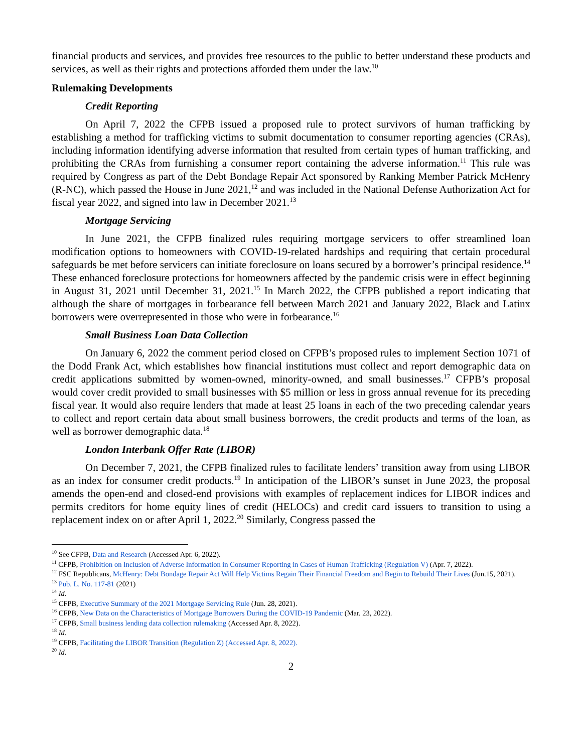financial products and services, and provides free resources to the public to better understand these products and services, as well as their rights and protections afforded them under the law.<sup>10</sup>
Rulemaking Developments
Credit Reporting
On April 7, 2022 the CFPB issued a proposed rule to protect survivors of human trafficking by establishing a method for trafficking victims to submit documentation to consumer reporting agencies (CRAs), including information identifying adverse information that resulted from certain types of human trafficking, and prohibiting the CRAs from furnishing a consumer report containing the adverse information.<sup>11</sup> This rule was required by Congress as part of the Debt Bondage Repair Act sponsored by Ranking Member Patrick McHenry (R-NC), which passed the House in June 2021,<sup>12</sup> and was included in the National Defense Authorization Act for fiscal year 2022, and signed into law in December 2021.<sup>13</sup>
Mortgage Servicing
In June 2021, the CFPB finalized rules requiring mortgage servicers to offer streamlined loan modification options to homeowners with COVID-19-related hardships and requiring that certain procedural safeguards be met before servicers can initiate foreclosure on loans secured by a borrower’s principal residence.<sup>14</sup> These enhanced foreclosure protections for homeowners affected by the pandemic crisis were in effect beginning in August 31, 2021 until December 31, 2021.<sup>15</sup> In March 2022, the CFPB published a report indicating that although the share of mortgages in forbearance fell between March 2021 and January 2022, Black and Latinx borrowers were overrepresented in those who were in forbearance.<sup>16</sup>
Small Business Loan Data Collection
On January 6, 2022 the comment period closed on CFPB’s proposed rules to implement Section 1071 of the Dodd Frank Act, which establishes how financial institutions must collect and report demographic data on credit applications submitted by women-owned, minority-owned, and small businesses.<sup>17</sup> CFPB’s proposal would cover credit provided to small businesses with $5 million or less in gross annual revenue for its preceding fiscal year. It would also require lenders that made at least 25 loans in each of the two preceding calendar years to collect and report certain data about small business borrowers, the credit products and terms of the loan, as well as borrower demographic data.<sup>18</sup>
London Interbank Offer Rate (LIBOR)
On December 7, 2021, the CFPB finalized rules to facilitate lenders’ transition away from using LIBOR as an index for consumer credit products.<sup>19</sup> In anticipation of the LIBOR’s sunset in June 2023, the proposal amends the open-end and closed-end provisions with examples of replacement indices for LIBOR indices and permits creditors for home equity lines of credit (HELOCs) and credit card issuers to transition to using a replacement index on or after April 1, 2022.<sup>20</sup> Similarly, Congress passed the
<sup>10</sup> See CFPB, Data and Research (Accessed Apr. 6, 2022).
<sup>11</sup> CFPB, Prohibition on Inclusion of Adverse Information in Consumer Reporting in Cases of Human Trafficking (Regulation V) (Apr. 7, 2022).
<sup>12</sup> FSC Republicans, McHenry: Debt Bondage Repair Act Will Help Victims Regain Their Financial Freedom and Begin to Rebuild Their Lives (Jun.15, 2021).
<sup>13</sup> Pub. L. No. 117-81 (2021)
<sup>14</sup> Id.
<sup>15</sup> CFPB, Executive Summary of the 2021 Mortgage Servicing Rule (Jun. 28, 2021).
<sup>16</sup> CFPB, New Data on the Characteristics of Mortgage Borrowers During the COVID-19 Pandemic (Mar. 23, 2022).
<sup>17</sup> CFPB, Small business lending data collection rulemaking (Accessed Apr. 8, 2022).
<sup>18</sup> Id.
<sup>19</sup> CFPB, Facilitating the LIBOR Transition (Regulation Z) (Accessed Apr. 8, 2022).
<sup>20</sup> Id.
2